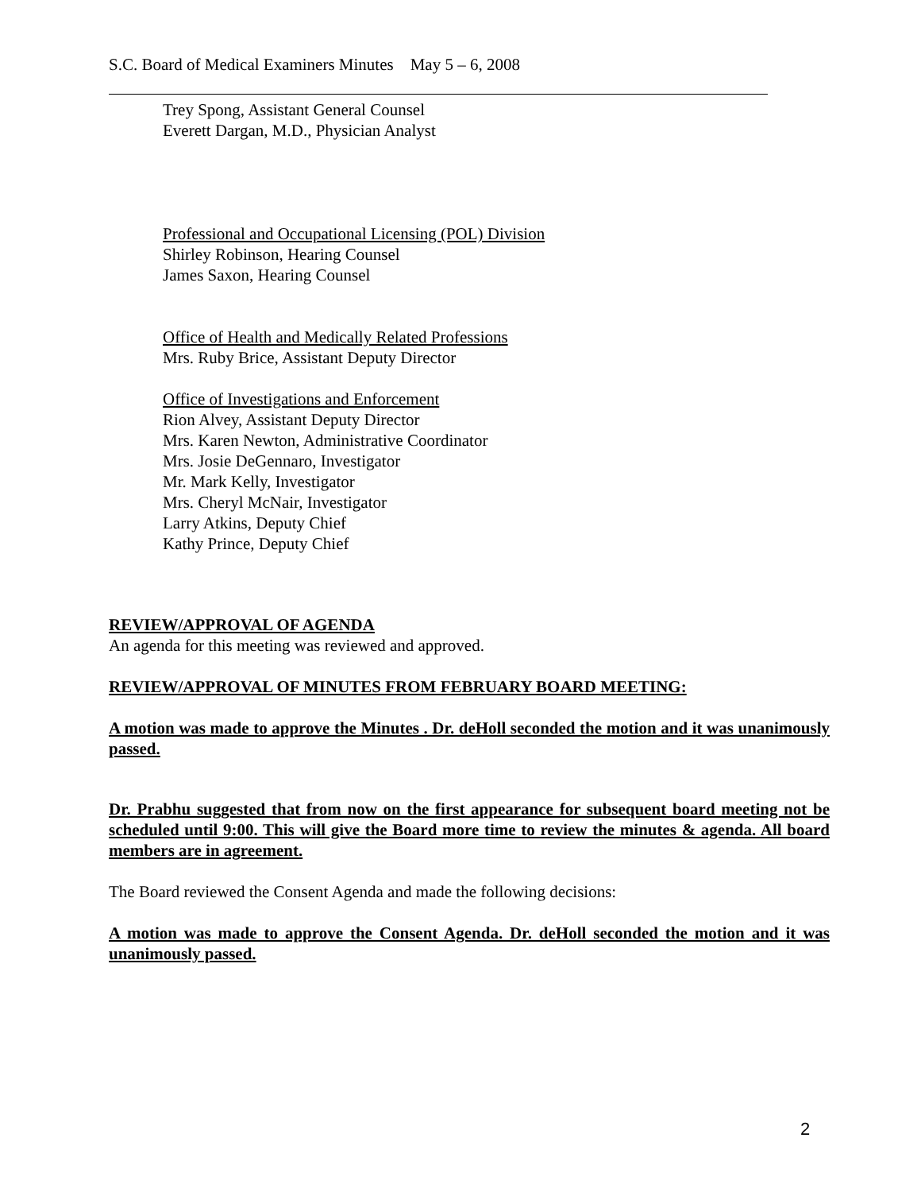S.C. Board of Medical Examiners Minutes May 5 – 6, 2008
Trey Spong, Assistant General Counsel
Everett Dargan, M.D., Physician Analyst
Professional and Occupational Licensing (POL) Division
Shirley Robinson, Hearing Counsel
James Saxon, Hearing Counsel
Office of Health and Medically Related Professions
Mrs. Ruby Brice, Assistant Deputy Director
Office of Investigations and Enforcement
Rion Alvey, Assistant Deputy Director
Mrs. Karen Newton, Administrative Coordinator
Mrs. Josie DeGennaro, Investigator
Mr. Mark Kelly, Investigator
Mrs. Cheryl McNair, Investigator
Larry Atkins, Deputy Chief
Kathy Prince, Deputy Chief
REVIEW/APPROVAL OF AGENDA
An agenda for this meeting was reviewed and approved.
REVIEW/APPROVAL OF MINUTES FROM FEBRUARY BOARD MEETING:
A motion was made to approve the Minutes . Dr. deHoll seconded the motion and it was unanimously passed.
Dr. Prabhu suggested that from now on the first appearance for subsequent board meeting not be scheduled until 9:00. This will give the Board more time to review the minutes & agenda. All board members are in agreement.
The Board reviewed the Consent Agenda and made the following decisions:
A motion was made to approve the Consent Agenda. Dr. deHoll seconded the motion and it was unanimously passed.
2